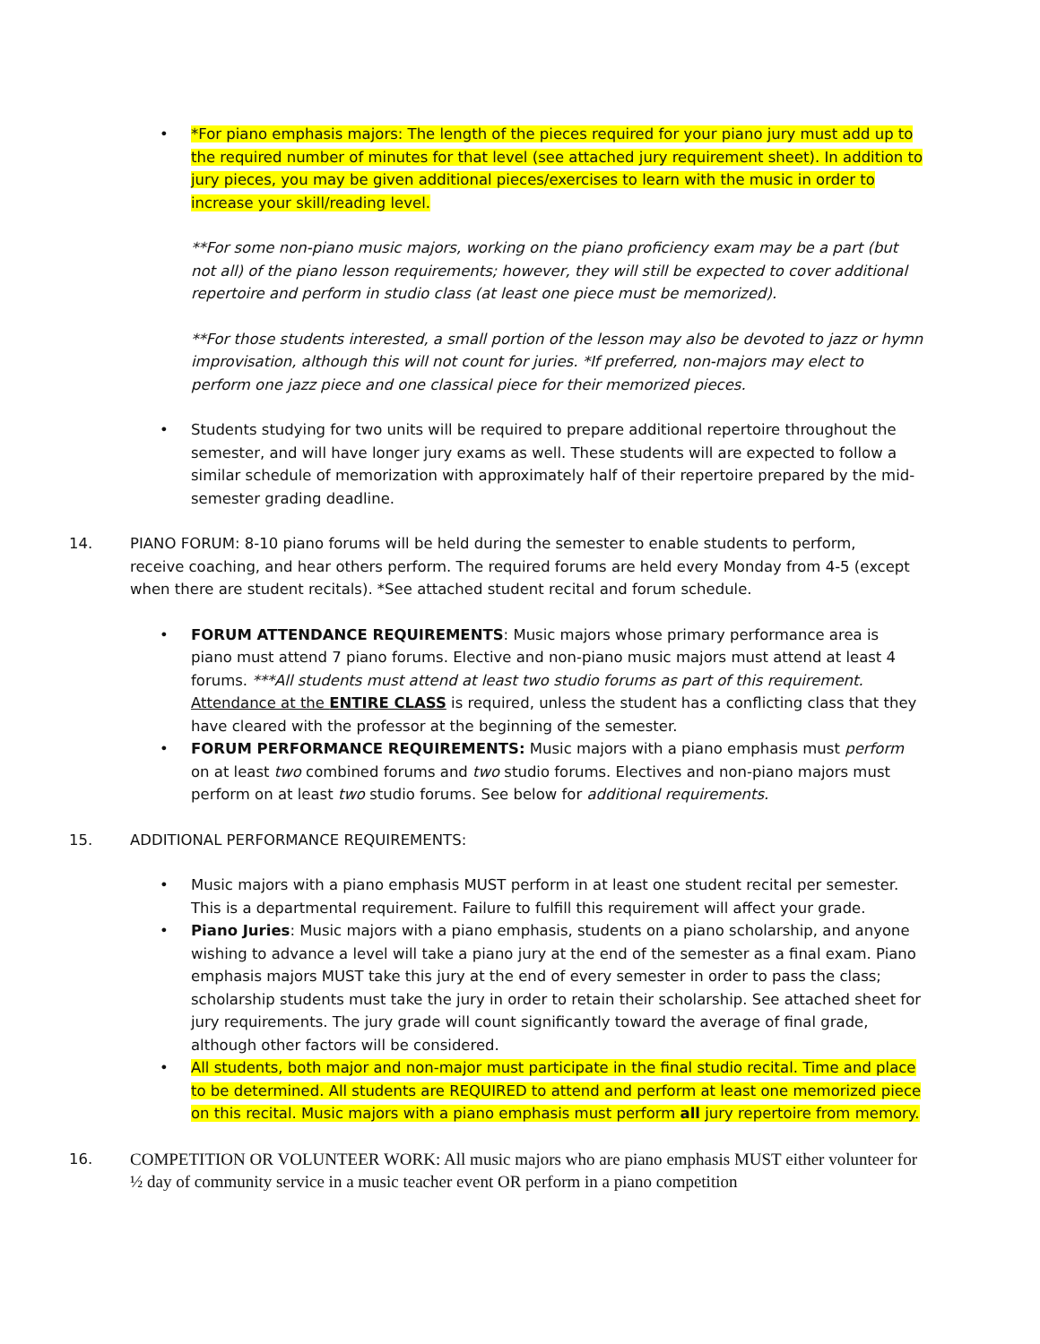• *For piano emphasis majors: The length of the pieces required for your piano jury must add up to the required number of minutes for that level (see attached jury requirement sheet). In addition to jury pieces, you may be given additional pieces/exercises to learn with the music in order to increase your skill/reading level.
**For some non-piano music majors, working on the piano proficiency exam may be a part (but not all) of the piano lesson requirements; however, they will still be expected to cover additional repertoire and perform in studio class (at least one piece must be memorized).
**For those students interested, a small portion of the lesson may also be devoted to jazz or hymn improvisation, although this will not count for juries. *If preferred, non-majors may elect to perform one jazz piece and one classical piece for their memorized pieces.
• Students studying for two units will be required to prepare additional repertoire throughout the semester, and will have longer jury exams as well. These students will are expected to follow a similar schedule of memorization with approximately half of their repertoire prepared by the mid-semester grading deadline.
14. PIANO FORUM: 8-10 piano forums will be held during the semester to enable students to perform, receive coaching, and hear others perform. The required forums are held every Monday from 4-5 (except when there are student recitals). *See attached student recital and forum schedule.
• FORUM ATTENDANCE REQUIREMENTS: Music majors whose primary performance area is piano must attend 7 piano forums. Elective and non-piano music majors must attend at least 4 forums. ***All students must attend at least two studio forums as part of this requirement. Attendance at the ENTIRE CLASS is required, unless the student has a conflicting class that they have cleared with the professor at the beginning of the semester.
• FORUM PERFORMANCE REQUIREMENTS: Music majors with a piano emphasis must perform on at least two combined forums and two studio forums. Electives and non-piano majors must perform on at least two studio forums. See below for additional requirements.
15. ADDITIONAL PERFORMANCE REQUIREMENTS:
• Music majors with a piano emphasis MUST perform in at least one student recital per semester. This is a departmental requirement. Failure to fulfill this requirement will affect your grade.
• Piano Juries: Music majors with a piano emphasis, students on a piano scholarship, and anyone wishing to advance a level will take a piano jury at the end of the semester as a final exam. Piano emphasis majors MUST take this jury at the end of every semester in order to pass the class; scholarship students must take the jury in order to retain their scholarship. See attached sheet for jury requirements. The jury grade will count significantly toward the average of final grade, although other factors will be considered.
• All students, both major and non-major must participate in the final studio recital. Time and place to be determined. All students are REQUIRED to attend and perform at least one memorized piece on this recital. Music majors with a piano emphasis must perform all jury repertoire from memory.
16. COMPETITION OR VOLUNTEER WORK: All music majors who are piano emphasis MUST either volunteer for ½ day of community service in a music teacher event OR perform in a piano competition